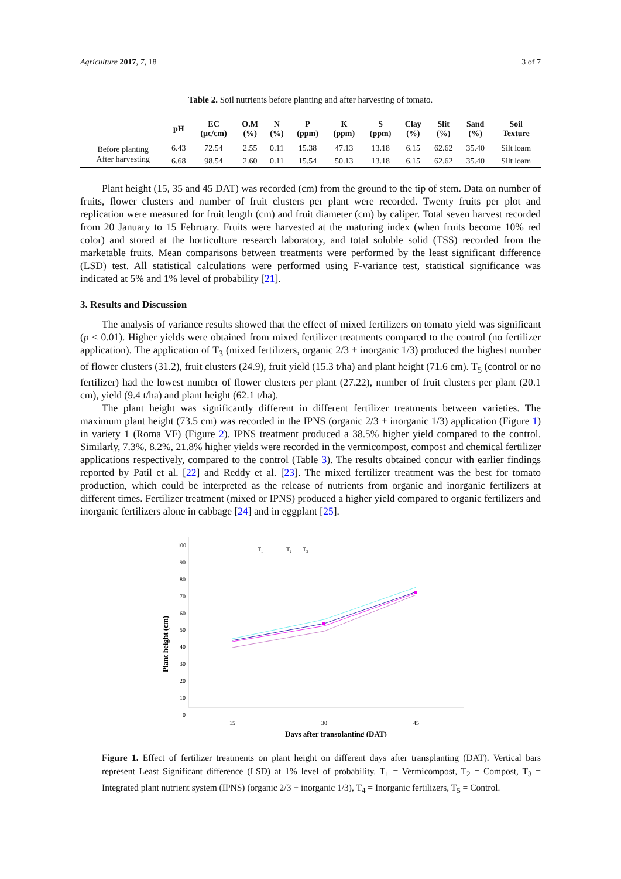Agriculture 2017, 7, 18 3 of 7
Table 2. Soil nutrients before planting and after harvesting of tomato.
| | pH | EC (μc/cm) | O.M (%) | N (%) | P (ppm) | K (ppm) | S (ppm) | Clay (%) | Slit (%) | Sand (%) | Soil Texture |
| --- | --- | --- | --- | --- | --- | --- | --- | --- | --- | --- | --- |
| Before planting | 6.43 | 72.54 | 2.55 | 0.11 | 15.38 | 47.13 | 13.18 | 6.15 | 62.62 | 35.40 | Silt loam |
| After harvesting | 6.68 | 98.54 | 2.60 | 0.11 | 15.54 | 50.13 | 13.18 | 6.15 | 62.62 | 35.40 | Silt loam |
Plant height (15, 35 and 45 DAT) was recorded (cm) from the ground to the tip of stem. Data on number of fruits, flower clusters and number of fruit clusters per plant were recorded. Twenty fruits per plot and replication were measured for fruit length (cm) and fruit diameter (cm) by caliper. Total seven harvest recorded from 20 January to 15 February. Fruits were harvested at the maturing index (when fruits become 10% red color) and stored at the horticulture research laboratory, and total soluble solid (TSS) recorded from the marketable fruits. Mean comparisons between treatments were performed by the least significant difference (LSD) test. All statistical calculations were performed using F-variance test, statistical significance was indicated at 5% and 1% level of probability [21].
3. Results and Discussion
The analysis of variance results showed that the effect of mixed fertilizers on tomato yield was significant (p < 0.01). Higher yields were obtained from mixed fertilizer treatments compared to the control (no fertilizer application). The application of T<sub>3</sub> (mixed fertilizers, organic 2/3 + inorganic 1/3) produced the highest number of flower clusters (31.2), fruit clusters (24.9), fruit yield (15.3 t/ha) and plant height (71.6 cm). T<sub>5</sub> (control or no fertilizer) had the lowest number of flower clusters per plant (27.22), number of fruit clusters per plant (20.1 cm), yield (9.4 t/ha) and plant height (62.1 t/ha).
The plant height was significantly different in different fertilizer treatments between varieties. The maximum plant height (73.5 cm) was recorded in the IPNS (organic 2/3 + inorganic 1/3) application (Figure 1) in variety 1 (Roma VF) (Figure 2). IPNS treatment produced a 38.5% higher yield compared to the control. Similarly, 7.3%, 8.2%, 21.8% higher yields were recorded in the vermicompost, compost and chemical fertilizer applications respectively, compared to the control (Table 3). The results obtained concur with earlier findings reported by Patil et al. [22] and Reddy et al. [23]. The mixed fertilizer treatment was the best for tomato production, which could be interpreted as the release of nutrients from organic and inorganic fertilizers at different times. Fertilizer treatment (mixed or IPNS) produced a higher yield compared to organic fertilizers and inorganic fertilizers alone in cabbage [24] and in eggplant [25].
0
10
20
30
40
50
60
70
80
90
100
15
30
45
Days after transplanting (DAT)
Plant height (cm)
T₁
T₂
T₃
Figure 1. Effect of fertilizer treatments on plant height on different days after transplanting (DAT). Vertical bars represent Least Significant difference (LSD) at 1% level of probability. T<sub>1</sub> = Vermicompost, T<sub>2</sub> = Compost, T<sub>3</sub> = Integrated plant nutrient system (IPNS) (organic 2/3 + inorganic 1/3), T<sub>4</sub> = Inorganic fertilizers, T<sub>5</sub> = Control.